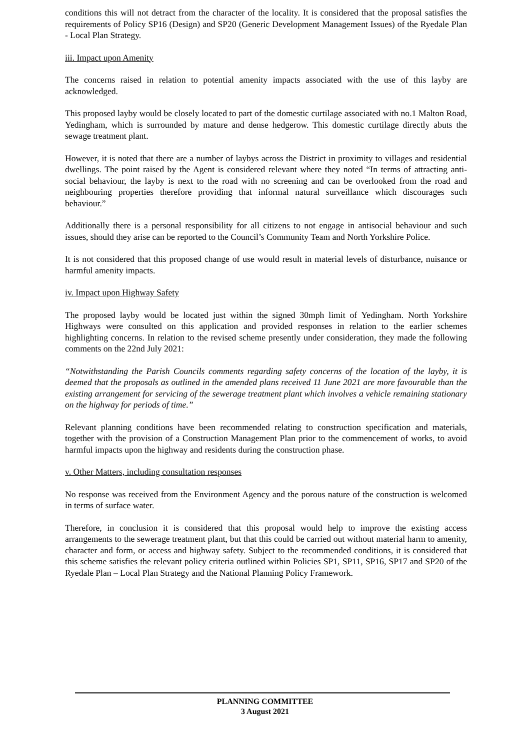conditions this will not detract from the character of the locality. It is considered that the proposal satisfies the requirements of Policy SP16 (Design) and SP20 (Generic Development Management Issues) of the Ryedale Plan - Local Plan Strategy.
iii. Impact upon Amenity
The concerns raised in relation to potential amenity impacts associated with the use of this layby are acknowledged.
This proposed layby would be closely located to part of the domestic curtilage associated with no.1 Malton Road, Yedingham, which is surrounded by mature and dense hedgerow. This domestic curtilage directly abuts the sewage treatment plant.
However, it is noted that there are a number of laybys across the District in proximity to villages and residential dwellings. The point raised by the Agent is considered relevant where they noted “In terms of attracting anti-social behaviour, the layby is next to the road with no screening and can be overlooked from the road and neighbouring properties therefore providing that informal natural surveillance which discourages such behaviour.”
Additionally there is a personal responsibility for all citizens to not engage in antisocial behaviour and such issues, should they arise can be reported to the Council’s Community Team and North Yorkshire Police.
It is not considered that this proposed change of use would result in material levels of disturbance, nuisance or harmful amenity impacts.
iv. Impact upon Highway Safety
The proposed layby would be located just within the signed 30mph limit of Yedingham. North Yorkshire Highways were consulted on this application and provided responses in relation to the earlier schemes highlighting concerns. In relation to the revised scheme presently under consideration, they made the following comments on the 22nd July 2021:
“Notwithstanding the Parish Councils comments regarding safety concerns of the location of the layby, it is deemed that the proposals as outlined in the amended plans received 11 June 2021 are more favourable than the existing arrangement for servicing of the sewerage treatment plant which involves a vehicle remaining stationary on the highway for periods of time.”
Relevant planning conditions have been recommended relating to construction specification and materials, together with the provision of a Construction Management Plan prior to the commencement of works, to avoid harmful impacts upon the highway and residents during the construction phase.
v. Other Matters, including consultation responses
No response was received from the Environment Agency and the porous nature of the construction is welcomed in terms of surface water.
Therefore, in conclusion it is considered that this proposal would help to improve the existing access arrangements to the sewerage treatment plant, but that this could be carried out without material harm to amenity, character and form, or access and highway safety. Subject to the recommended conditions, it is considered that this scheme satisfies the relevant policy criteria outlined within Policies SP1, SP11, SP16, SP17 and SP20 of the Ryedale Plan – Local Plan Strategy and the National Planning Policy Framework.
PLANNING COMMITTEE
3 August 2021